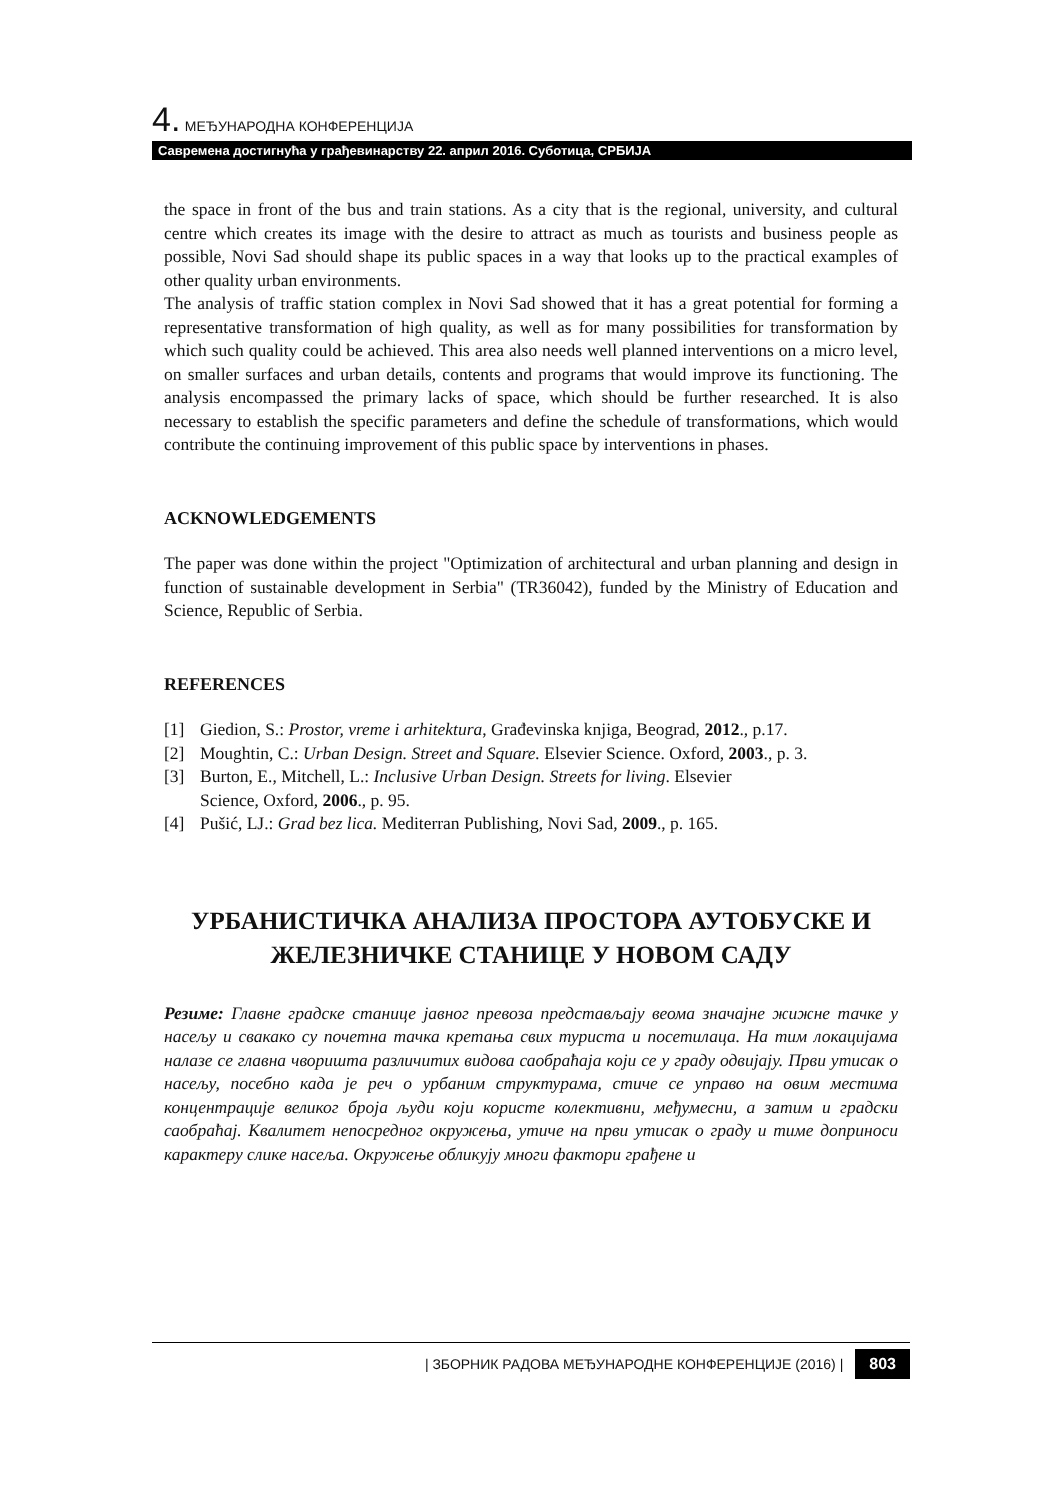4. МЕЂУНАРОДНА КОНФЕРЕНЦИЈА
Савремена достигнућа у грађевинарству 22. април 2016. Суботица, СРБИЈА
the space in front of the bus and train stations. As a city that is the regional, university, and cultural centre which creates its image with the desire to attract as much as tourists and business people as possible, Novi Sad should shape its public spaces in a way that looks up to the practical examples of other quality urban environments.
The analysis of traffic station complex in Novi Sad showed that it has a great potential for forming a representative transformation of high quality, as well as for many possibilities for transformation by which such quality could be achieved. This area also needs well planned interventions on a micro level, on smaller surfaces and urban details, contents and programs that would improve its functioning. The analysis encompassed the primary lacks of space, which should be further researched. It is also necessary to establish the specific parameters and define the schedule of transformations, which would contribute the continuing improvement of this public space by interventions in phases.
ACKNOWLEDGEMENTS
The paper was done within the project "Optimization of architectural and urban planning and design in function of sustainable development in Serbia" (TR36042), funded by the Ministry of Education and Science, Republic of Serbia.
REFERENCES
[1] Giedion, S.: Prostor, vreme i arhitektura, Građevinska knjiga, Beograd, 2012., p.17.
[2] Moughtin, C.: Urban Design. Street and Square. Elsevier Science. Oxford, 2003., p. 3.
[3] Burton, E., Mitchell, L.: Inclusive Urban Design. Streets for living. Elsevier
Science, Oxford, 2006., p. 95.
[4] Pušić, LJ.: Grad bez lica. Mediterran Publishing, Novi Sad, 2009., p. 165.
УРБАНИСТИЧКА АНАЛИЗА ПРОСТОРА АУТОБУСКЕ И ЖЕЛЕЗНИЧКЕ СТАНИЦЕ У НОВОМ САДУ
Резиме: Главне градске станице јавног превоза представљају веома значајне жижне тачке у насељу и свакако су почетна тачка кретања свих туриста и посетилаца. На тим локацијама налазе се главна чворишта различитих видова саобраћаја који се у граду одвијају. Први утисак о насељу, посебно када је реч о урбаним структурама, стиче се управо на овим местима концентрације великог броја људи који користе колективни, међумесни, а затим и градски саобраћај. Квалитет непосредног окружења, утиче на први утисак о граду и тиме доприноси карактеру слике насеља. Окружење обликују многи фактори грађене и
| ЗБОРНИК РАДОВА МЕЂУНАРОДНЕ КОНФЕРЕНЦИЈЕ (2016) | 803